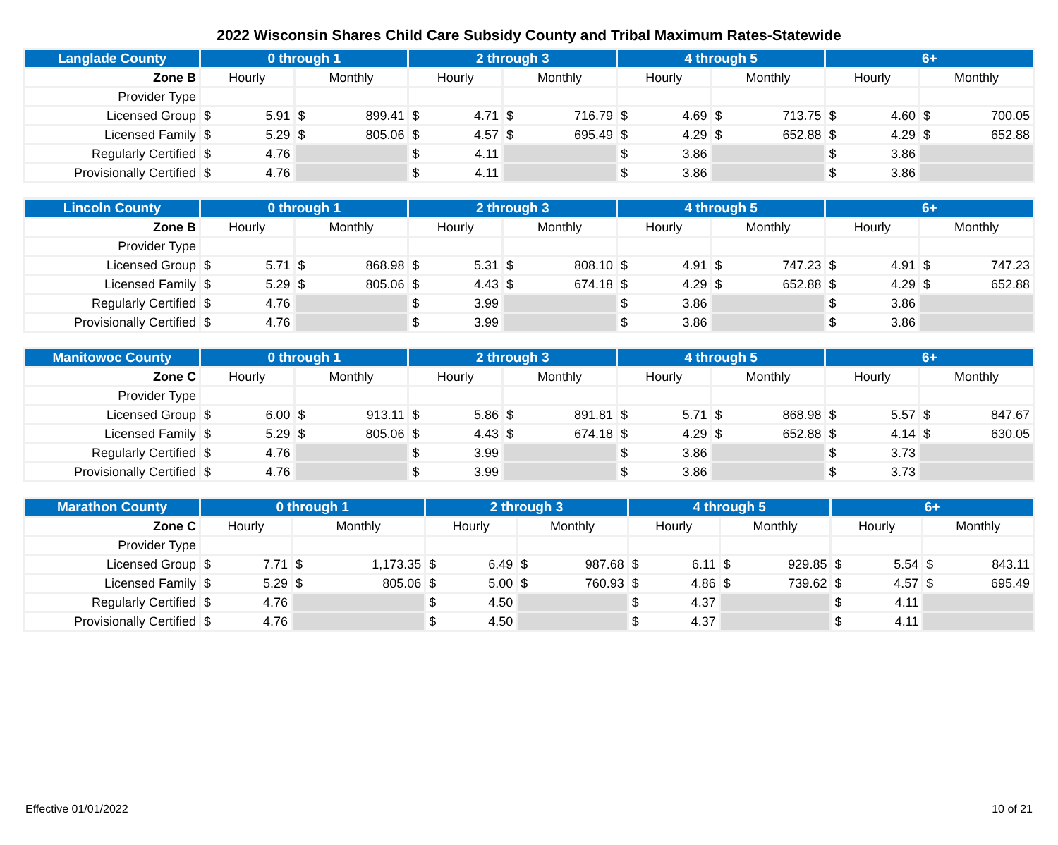2022 Wisconsin Shares Child Care Subsidy County and Tribal Maximum Rates-Statewide
| Langlade County | 0 through 1 | | 2 through 3 | | 4 through 5 | | 6+ | |
| --- | --- | --- | --- | --- | --- | --- | --- | --- |
| Zone B | Hourly | Monthly | Hourly | Monthly | Hourly | Monthly | Hourly | Monthly |
| Provider Type | | | | | | | | |
| Licensed Group | $ 5.91 | $ 899.41 | $ 4.71 | $ 716.79 | $ 4.69 | $ 713.75 | $ 4.60 | $ 700.05 |
| Licensed Family | $ 5.29 | $ 805.06 | $ 4.57 | $ 695.49 | $ 4.29 | $ 652.88 | $ 4.29 | $ 652.88 |
| Regularly Certified | $ 4.76 | | $ 4.11 | | $ 3.86 | | $ 3.86 | |
| Provisionally Certified | $ 4.76 | | $ 4.11 | | $ 3.86 | | $ 3.86 | |
| Lincoln County | 0 through 1 | | 2 through 3 | | 4 through 5 | | 6+ | |
| --- | --- | --- | --- | --- | --- | --- | --- | --- |
| Zone B | Hourly | Monthly | Hourly | Monthly | Hourly | Monthly | Hourly | Monthly |
| Provider Type | | | | | | | | |
| Licensed Group | $ 5.71 | $ 868.98 | $ 5.31 | $ 808.10 | $ 4.91 | $ 747.23 | $ 4.91 | $ 747.23 |
| Licensed Family | $ 5.29 | $ 805.06 | $ 4.43 | $ 674.18 | $ 4.29 | $ 652.88 | $ 4.29 | $ 652.88 |
| Regularly Certified | $ 4.76 | | $ 3.99 | | $ 3.86 | | $ 3.86 | |
| Provisionally Certified | $ 4.76 | | $ 3.99 | | $ 3.86 | | $ 3.86 | |
| Manitowoc County | 0 through 1 | | 2 through 3 | | 4 through 5 | | 6+ | |
| --- | --- | --- | --- | --- | --- | --- | --- | --- |
| Zone C | Hourly | Monthly | Hourly | Monthly | Hourly | Monthly | Hourly | Monthly |
| Provider Type | | | | | | | | |
| Licensed Group | $ 6.00 | $ 913.11 | $ 5.86 | $ 891.81 | $ 5.71 | $ 868.98 | $ 5.57 | $ 847.67 |
| Licensed Family | $ 5.29 | $ 805.06 | $ 4.43 | $ 674.18 | $ 4.29 | $ 652.88 | $ 4.14 | $ 630.05 |
| Regularly Certified | $ 4.76 | | $ 3.99 | | $ 3.86 | | $ 3.73 | |
| Provisionally Certified | $ 4.76 | | $ 3.99 | | $ 3.86 | | $ 3.73 | |
| Marathon County | 0 through 1 | | 2 through 3 | | 4 through 5 | | 6+ | |
| --- | --- | --- | --- | --- | --- | --- | --- | --- |
| Zone C | Hourly | Monthly | Hourly | Monthly | Hourly | Monthly | Hourly | Monthly |
| Provider Type | | | | | | | | |
| Licensed Group | $ 7.71 | $ 1,173.35 | $ 6.49 | $ 987.68 | $ 6.11 | $ 929.85 | $ 5.54 | $ 843.11 |
| Licensed Family | $ 5.29 | $ 805.06 | $ 5.00 | $ 760.93 | $ 4.86 | $ 739.62 | $ 4.57 | $ 695.49 |
| Regularly Certified | $ 4.76 | | $ 4.50 | | $ 4.37 | | $ 4.11 | |
| Provisionally Certified | $ 4.76 | | $ 4.50 | | $ 4.37 | | $ 4.11 | |
Effective 01/01/2022 10 of 21